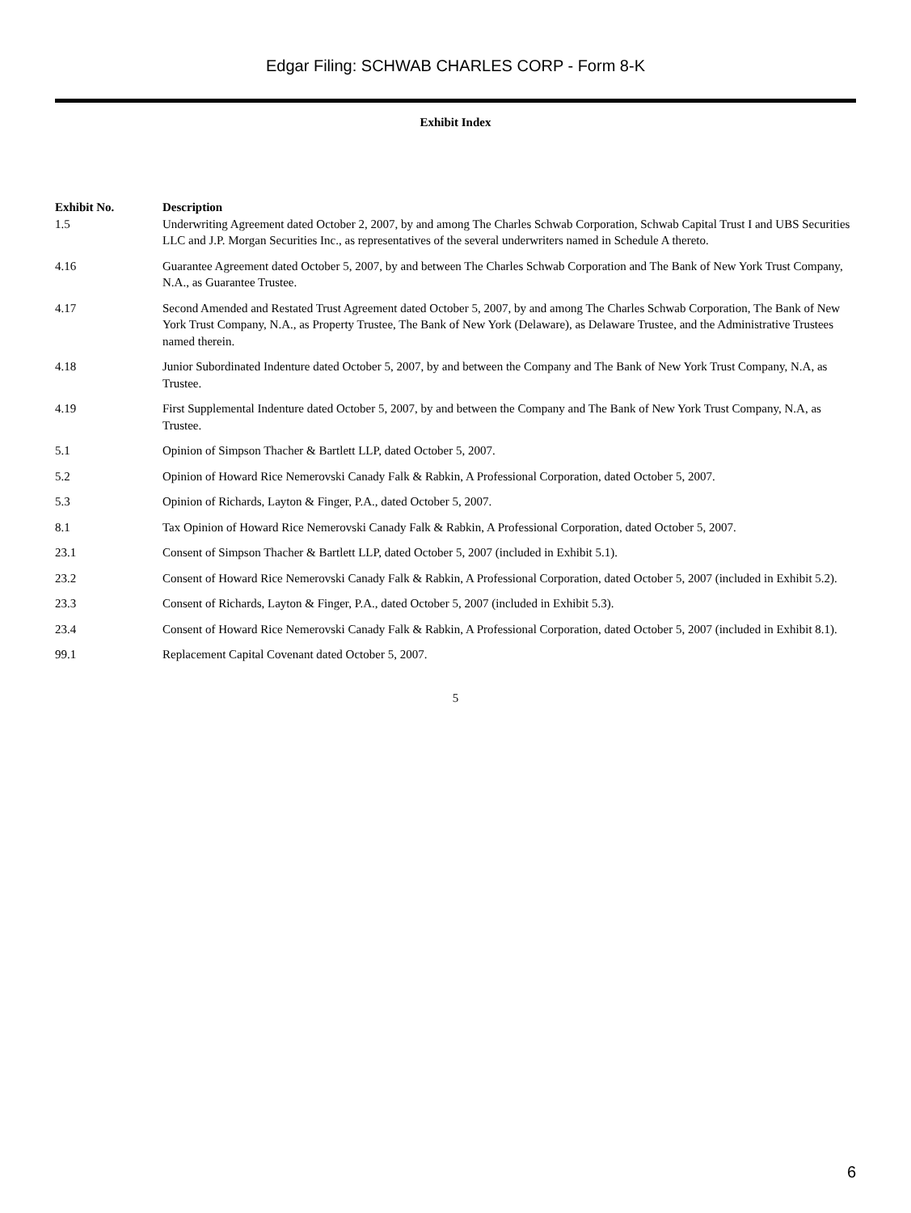Edgar Filing: SCHWAB CHARLES CORP - Form 8-K
Exhibit Index
| Exhibit No. | Description |
| --- | --- |
| 1.5 | Underwriting Agreement dated October 2, 2007, by and among The Charles Schwab Corporation, Schwab Capital Trust I and UBS Securities LLC and J.P. Morgan Securities Inc., as representatives of the several underwriters named in Schedule A thereto. |
| 4.16 | Guarantee Agreement dated October 5, 2007, by and between The Charles Schwab Corporation and The Bank of New York Trust Company, N.A., as Guarantee Trustee. |
| 4.17 | Second Amended and Restated Trust Agreement dated October 5, 2007, by and among The Charles Schwab Corporation, The Bank of New York Trust Company, N.A., as Property Trustee, The Bank of New York (Delaware), as Delaware Trustee, and the Administrative Trustees named therein. |
| 4.18 | Junior Subordinated Indenture dated October 5, 2007, by and between the Company and The Bank of New York Trust Company, N.A, as Trustee. |
| 4.19 | First Supplemental Indenture dated October 5, 2007, by and between the Company and The Bank of New York Trust Company, N.A, as Trustee. |
| 5.1 | Opinion of Simpson Thacher & Bartlett LLP, dated October 5, 2007. |
| 5.2 | Opinion of Howard Rice Nemerovski Canady Falk & Rabkin, A Professional Corporation, dated October 5, 2007. |
| 5.3 | Opinion of Richards, Layton & Finger, P.A., dated October 5, 2007. |
| 8.1 | Tax Opinion of Howard Rice Nemerovski Canady Falk & Rabkin, A Professional Corporation, dated October 5, 2007. |
| 23.1 | Consent of Simpson Thacher & Bartlett LLP, dated October 5, 2007 (included in Exhibit 5.1). |
| 23.2 | Consent of Howard Rice Nemerovski Canady Falk & Rabkin, A Professional Corporation, dated October 5, 2007 (included in Exhibit 5.2). |
| 23.3 | Consent of Richards, Layton & Finger, P.A., dated October 5, 2007 (included in Exhibit 5.3). |
| 23.4 | Consent of Howard Rice Nemerovski Canady Falk & Rabkin, A Professional Corporation, dated October 5, 2007 (included in Exhibit 8.1). |
| 99.1 | Replacement Capital Covenant dated October 5, 2007. |
5
6